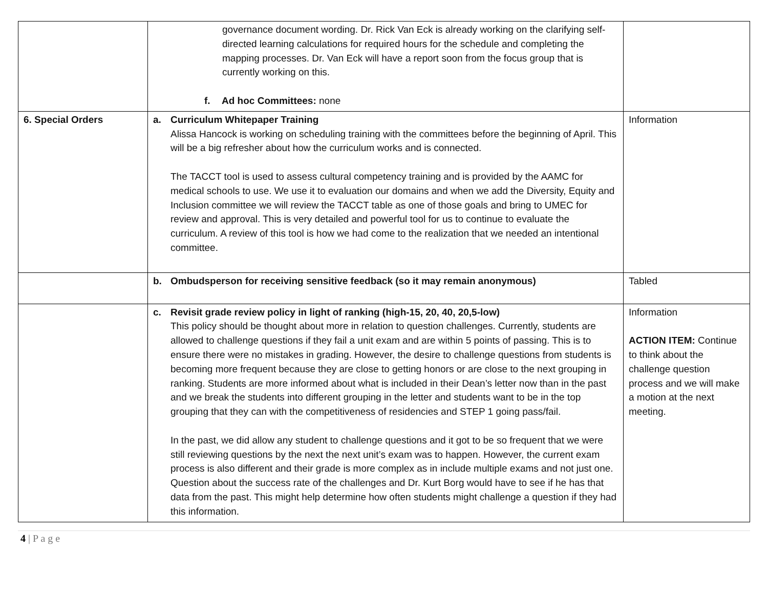| | governance document wording. Dr. Rick Van Eck is already working on the clarifying self-directed learning calculations for required hours for the schedule and completing the mapping processes. Dr. Van Eck will have a report soon from the focus group that is currently working on this. f. Ad hoc Committees: none | |
| 6. Special Orders | a. Curriculum Whitepaper Training Alissa Hancock is working on scheduling training with the committees before the beginning of April. This will be a big refresher about how the curriculum works and is connected. The TACCT tool is used to assess cultural competency training and is provided by the AAMC for medical schools to use. We use it to evaluation our domains and when we add the Diversity, Equity and Inclusion committee we will review the TACCT table as one of those goals and bring to UMEC for review and approval. This is very detailed and powerful tool for us to continue to evaluate the curriculum. A review of this tool is how we had come to the realization that we needed an intentional committee. | Information |
| | b. Ombudsperson for receiving sensitive feedback (so it may remain anonymous) | Tabled |
| | c. Revisit grade review policy in light of ranking (high-15, 20, 40, 20,5-low) This policy should be thought about more in relation to question challenges. Currently, students are allowed to challenge questions if they fail a unit exam and are within 5 points of passing. This is to ensure there were no mistakes in grading. However, the desire to challenge questions from students is becoming more frequent because they are close to getting honors or are close to the next grouping in ranking. Students are more informed about what is included in their Dean’s letter now than in the past and we break the students into different grouping in the letter and students want to be in the top grouping that they can with the competitiveness of residencies and STEP 1 going pass/fail. In the past, we did allow any student to challenge questions and it got to be so frequent that we were still reviewing questions by the next the next unit’s exam was to happen. However, the current exam process is also different and their grade is more complex as in include multiple exams and not just one. Question about the success rate of the challenges and Dr. Kurt Borg would have to see if he has that data from the past. This might help determine how often students might challenge a question if they had this information. | Information ACTION ITEM: Continue to think about the challenge question process and we will make a motion at the next meeting. |
4 | P a g e